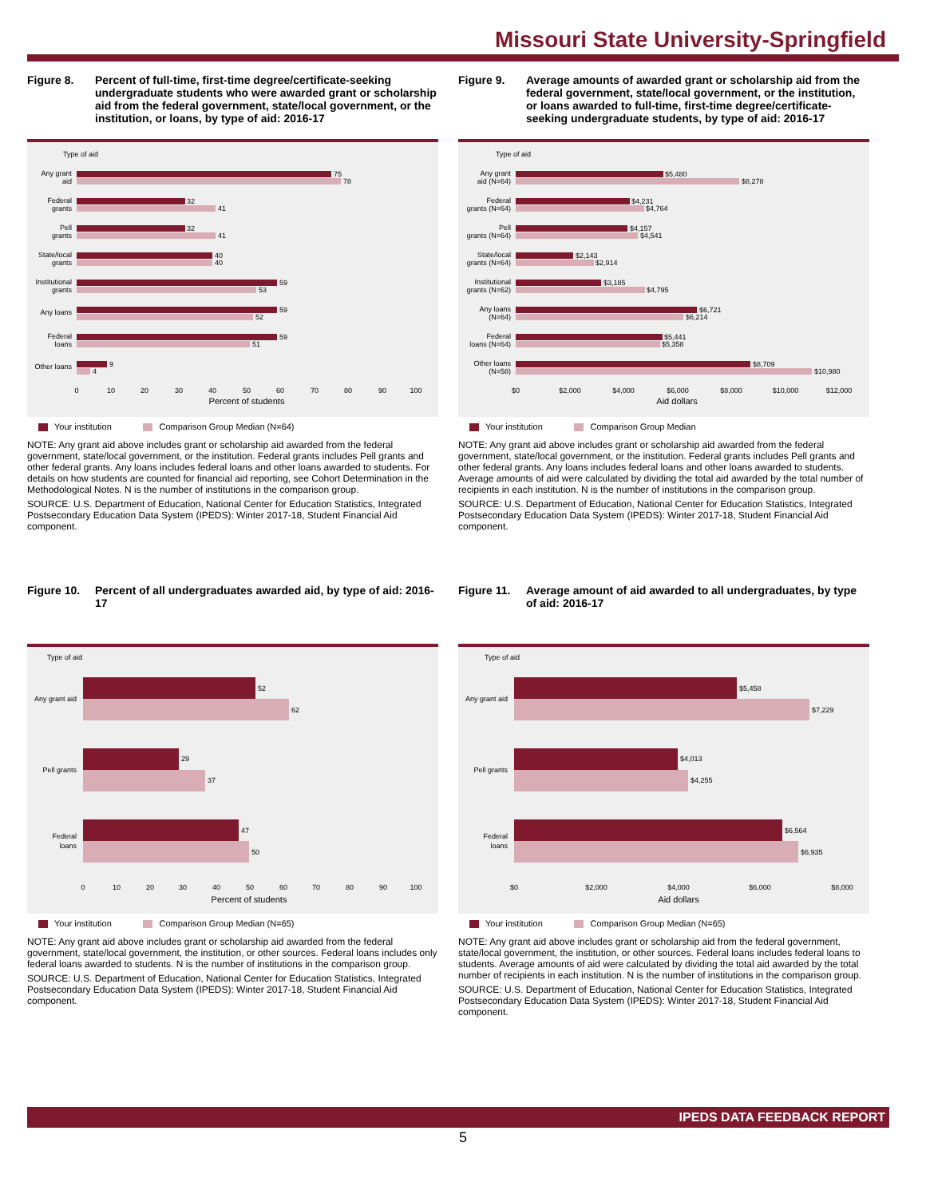Missouri State University-Springfield
Figure 8. Percent of full-time, first-time degree/certificate-seeking undergraduate students who were awarded grant or scholarship aid from the federal government, state/local government, or the institution, or loans, by type of aid: 2016-17
Type of aid
75
78
32
41
32
41
40
40
59
53
59
52
59
51
9
4
Any grant
aid
Federal
grants
Pell
grants
State/local
grants
Institutional
grants
Any loans
Federal
loans
Other loans
0
10
20
30
40
50
60
70
80
90
100
Percent of students
Your institution Comparison Group Median (N=64)
NOTE: Any grant aid above includes grant or scholarship aid awarded from the federal government, state/local government, or the institution. Federal grants includes Pell grants and other federal grants. Any loans includes federal loans and other loans awarded to students. For details on how students are counted for financial aid reporting, see Cohort Determination in the Methodological Notes. N is the number of institutions in the comparison group.
SOURCE: U.S. Department of Education, National Center for Education Statistics, Integrated Postsecondary Education Data System (IPEDS): Winter 2017-18, Student Financial Aid component.
Figure 9. Average amounts of awarded grant or scholarship aid from the federal government, state/local government, or the institution, or loans awarded to full-time, first-time degree/certificate-seeking undergraduate students, by type of aid: 2016-17
Type of aid
$5,480
$8,278
$4,231
$4,764
$4,157
$4,541
$2,143
$2,914
$3,185
$4,795
$6,721
$6,214
$5,441
$5,358
$8,709
$10,980
Any grant
aid (N=64)
Federal
grants (N=64)
Pell
grants (N=64)
State/local
grants (N=64)
Institutional
grants (N=62)
Any loans
(N=64)
Federal
loans (N=64)
Other loans
(N=58)
$0
$2,000
$4,000
$6,000
$8,000
$10,000
$12,000
Aid dollars
Your institution Comparison Group Median
NOTE: Any grant aid above includes grant or scholarship aid awarded from the federal government, state/local government, or the institution. Federal grants includes Pell grants and other federal grants. Any loans includes federal loans and other loans awarded to students. Average amounts of aid were calculated by dividing the total aid awarded by the total number of recipients in each institution. N is the number of institutions in the comparison group.
SOURCE: U.S. Department of Education, National Center for Education Statistics, Integrated Postsecondary Education Data System (IPEDS): Winter 2017-18, Student Financial Aid component.
Figure 10. Percent of all undergraduates awarded aid, by type of aid: 2016-17
Type of aid
52
62
29
37
47
50
Any grant aid
Pell grants
Federal
loans
0
10
20
30
40
50
60
70
80
90
100
Percent of students
Your institution Comparison Group Median (N=65)
NOTE: Any grant aid above includes grant or scholarship aid awarded from the federal government, state/local government, the institution, or other sources. Federal loans includes only federal loans awarded to students. N is the number of institutions in the comparison group.
SOURCE: U.S. Department of Education, National Center for Education Statistics, Integrated Postsecondary Education Data System (IPEDS): Winter 2017-18, Student Financial Aid component.
Figure 11. Average amount of aid awarded to all undergraduates, by type of aid: 2016-17
Type of aid
$5,458
$7,229
$4,013
$4,255
$6,564
$6,935
Any grant aid
Pell grants
Federal
loans
$0
$2,000
$4,000
$6,000
$8,000
Aid dollars
Your institution Comparison Group Median (N=65)
NOTE: Any grant aid above includes grant or scholarship aid from the federal government, state/local government, the institution, or other sources. Federal loans includes federal loans to students. Average amounts of aid were calculated by dividing the total aid awarded by the total number of recipients in each institution. N is the number of institutions in the comparison group.
SOURCE: U.S. Department of Education, National Center for Education Statistics, Integrated Postsecondary Education Data System (IPEDS): Winter 2017-18, Student Financial Aid component.
IPEDS DATA FEEDBACK REPORT
5